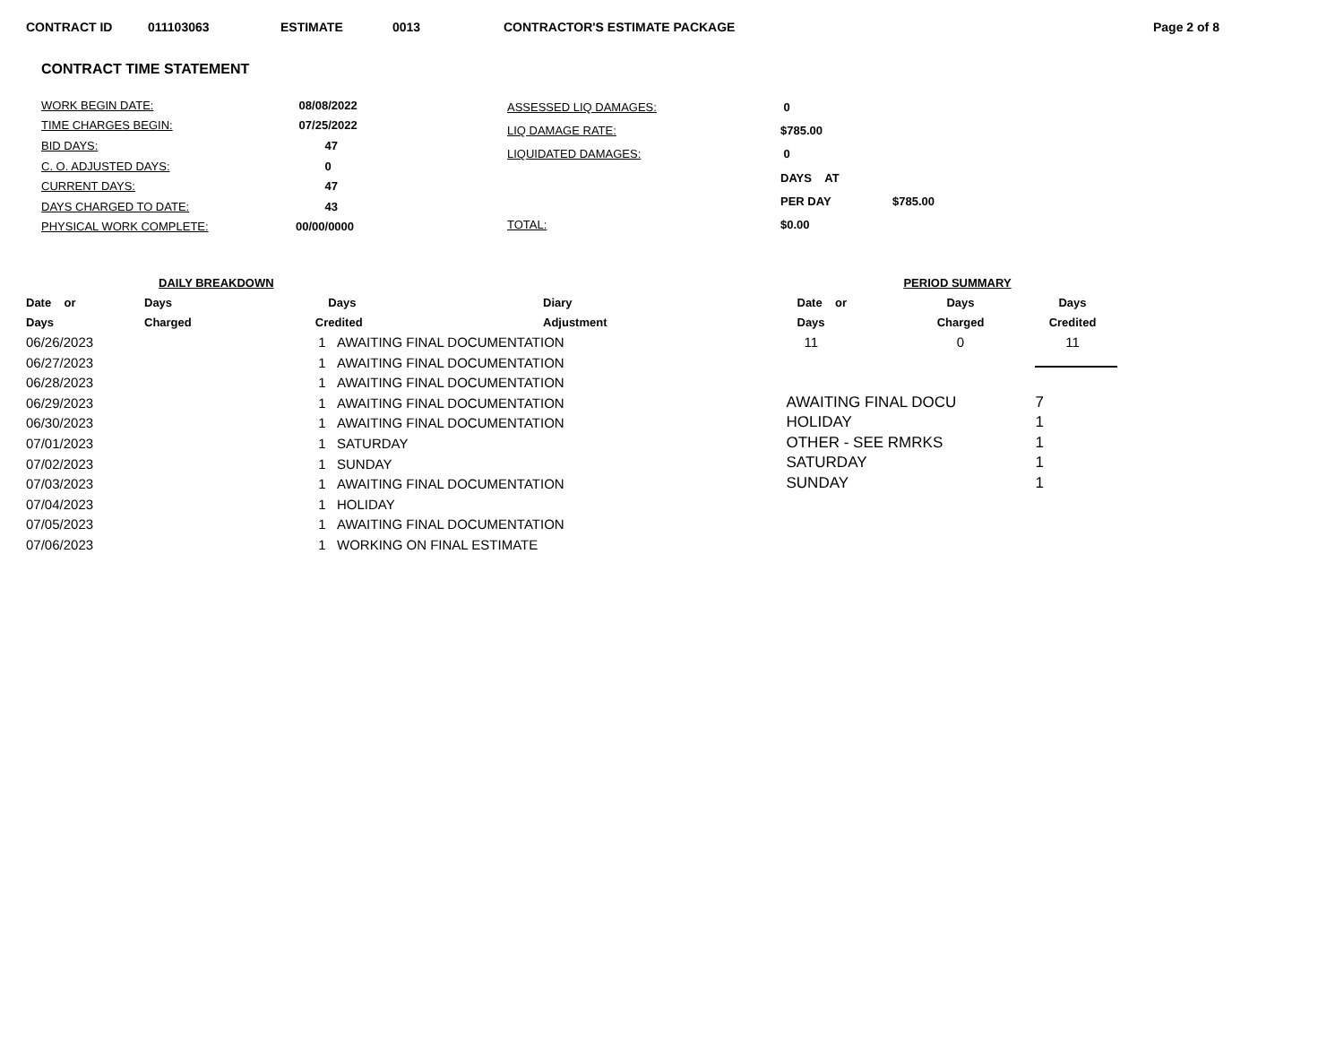CONTRACT ID 011103063 ESTIMATE 0013 CONTRACTOR'S ESTIMATE PACKAGE Page 2 of 8
CONTRACT TIME STATEMENT
| WORK BEGIN DATE: | 08/08/2022 |
| TIME CHARGES BEGIN: | 07/25/2022 |
| BID DAYS: | 47 |
| C. O. ADJUSTED DAYS: | 0 |
| CURRENT DAYS: | 47 |
| DAYS CHARGED TO DATE: | 43 |
| PHYSICAL WORK COMPLETE: | 00/00/0000 |
| ASSESSED LIQ DAMAGES: | 0 | |
| LIQ DAMAGE RATE: | $785.00 | |
| LIQUIDATED DAMAGES: | 0 | |
| | DAYS AT | |
| | PER DAY | $785.00 |
| TOTAL: | $0.00 | |
| DAILY BREAKDOWN | | | |
| --- | --- | --- | --- |
| Date or | Days | Days | Diary |
| Days | Charged | Credited | Adjustment |
| 06/26/2023 | | 1 AWAITING FINAL DOCUMENTATION | |
| 06/27/2023 | | 1 AWAITING FINAL DOCUMENTATION | |
| 06/28/2023 | | 1 AWAITING FINAL DOCUMENTATION | |
| 06/29/2023 | | 1 AWAITING FINAL DOCUMENTATION | |
| 06/30/2023 | | 1 AWAITING FINAL DOCUMENTATION | |
| 07/01/2023 | | 1 SATURDAY | |
| 07/02/2023 | | 1 SUNDAY | |
| 07/03/2023 | | 1 AWAITING FINAL DOCUMENTATION | |
| 07/04/2023 | | 1 HOLIDAY | |
| 07/05/2023 | | 1 AWAITING FINAL DOCUMENTATION | |
| 07/06/2023 | | 1 WORKING ON FINAL ESTIMATE | |
| PERIOD SUMMARY | | |
| --- | --- | --- |
| Date or | Days | Days |
| Days | Charged | Credited |
| 11 | 0 | 11 |
| AWAITING FINAL DOCU | 7 |
| HOLIDAY | 1 |
| OTHER - SEE RMRKS | 1 |
| SATURDAY | 1 |
| SUNDAY | 1 |